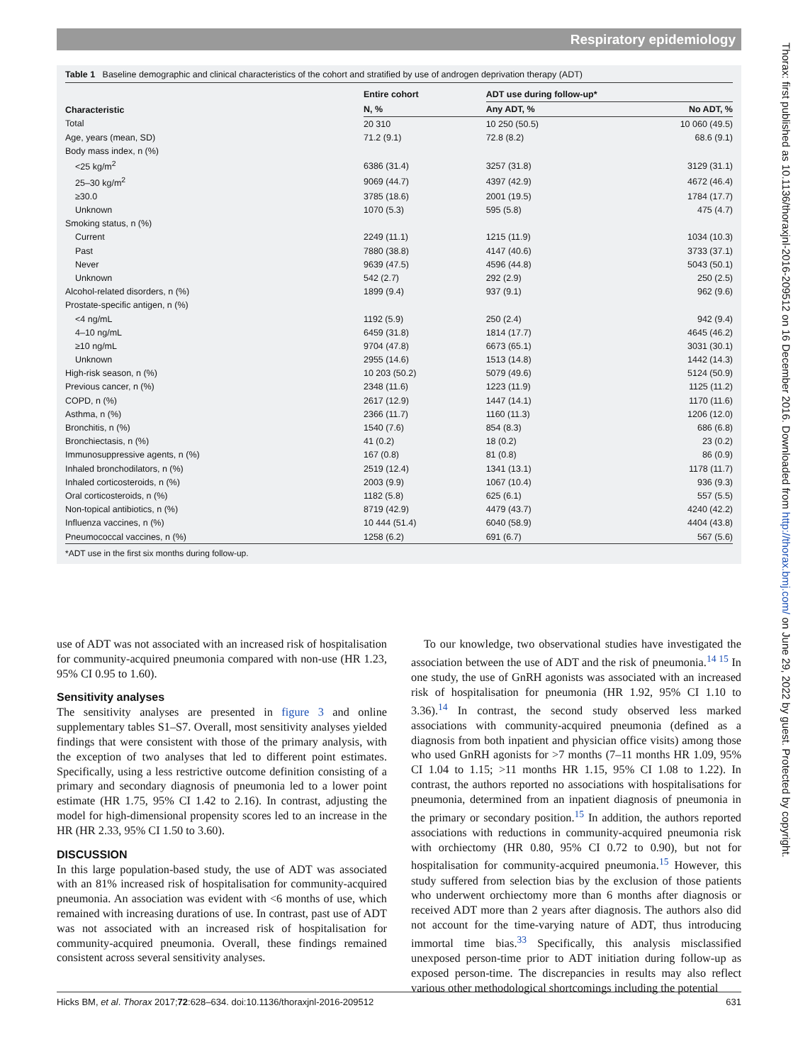Respiratory epidemiology
Thorax: first published as 10.1136/thoraxjnl-2016-209512 on 16 December 2016. Downloaded from http://thorax.bmj.com/ on June 29, 2022 by guest. Protected by copyright.
Table 1 Baseline demographic and clinical characteristics of the cohort and stratified by use of androgen deprivation therapy (ADT)
| Characteristic | Entire cohort | ADT use during follow-up* | |
| --- | --- | --- | --- |
| | N, % | Any ADT, % | No ADT, % |
| Total | 20 310 | 10 250 (50.5) | 10 060 (49.5) |
| Age, years (mean, SD) | 71.2 (9.1) | 72.8 (8.2) | 68.6 (9.1) |
| Body mass index, n (%) | | | |
| <25 kg/m<sup>2</sup> | 6386 (31.4) | 3257 (31.8) | 3129 (31.1) |
| 25–30 kg/m<sup>2</sup> | 9069 (44.7) | 4397 (42.9) | 4672 (46.4) |
| ≥30.0 | 3785 (18.6) | 2001 (19.5) | 1784 (17.7) |
| Unknown | 1070 (5.3) | 595 (5.8) | 475 (4.7) |
| Smoking status, n (%) | | | |
| Current | 2249 (11.1) | 1215 (11.9) | 1034 (10.3) |
| Past | 7880 (38.8) | 4147 (40.6) | 3733 (37.1) |
| Never | 9639 (47.5) | 4596 (44.8) | 5043 (50.1) |
| Unknown | 542 (2.7) | 292 (2.9) | 250 (2.5) |
| Alcohol-related disorders, n (%) | 1899 (9.4) | 937 (9.1) | 962 (9.6) |
| Prostate-specific antigen, n (%) | | | |
| <4 ng/mL | 1192 (5.9) | 250 (2.4) | 942 (9.4) |
| 4–10 ng/mL | 6459 (31.8) | 1814 (17.7) | 4645 (46.2) |
| ≥10 ng/mL | 9704 (47.8) | 6673 (65.1) | 3031 (30.1) |
| Unknown | 2955 (14.6) | 1513 (14.8) | 1442 (14.3) |
| High-risk season, n (%) | 10 203 (50.2) | 5079 (49.6) | 5124 (50.9) |
| Previous cancer, n (%) | 2348 (11.6) | 1223 (11.9) | 1125 (11.2) |
| COPD, n (%) | 2617 (12.9) | 1447 (14.1) | 1170 (11.6) |
| Asthma, n (%) | 2366 (11.7) | 1160 (11.3) | 1206 (12.0) |
| Bronchitis, n (%) | 1540 (7.6) | 854 (8.3) | 686 (6.8) |
| Bronchiectasis, n (%) | 41 (0.2) | 18 (0.2) | 23 (0.2) |
| Immunosuppressive agents, n (%) | 167 (0.8) | 81 (0.8) | 86 (0.9) |
| Inhaled bronchodilators, n (%) | 2519 (12.4) | 1341 (13.1) | 1178 (11.7) |
| Inhaled corticosteroids, n (%) | 2003 (9.9) | 1067 (10.4) | 936 (9.3) |
| Oral corticosteroids, n (%) | 1182 (5.8) | 625 (6.1) | 557 (5.5) |
| Non-topical antibiotics, n (%) | 8719 (42.9) | 4479 (43.7) | 4240 (42.2) |
| Influenza vaccines, n (%) | 10 444 (51.4) | 6040 (58.9) | 4404 (43.8) |
| Pneumococcal vaccines, n (%) | 1258 (6.2) | 691 (6.7) | 567 (5.6) |
*ADT use in the first six months during follow-up.
use of ADT was not associated with an increased risk of hospitalisation for community-acquired pneumonia compared with non-use (HR 1.23, 95% CI 0.95 to 1.60).
Sensitivity analyses
The sensitivity analyses are presented in figure 3 and online supplementary tables S1–S7. Overall, most sensitivity analyses yielded findings that were consistent with those of the primary analysis, with the exception of two analyses that led to different point estimates. Specifically, using a less restrictive outcome definition consisting of a primary and secondary diagnosis of pneumonia led to a lower point estimate (HR 1.75, 95% CI 1.42 to 2.16). In contrast, adjusting the model for high-dimensional propensity scores led to an increase in the HR (HR 2.33, 95% CI 1.50 to 3.60).
DISCUSSION
In this large population-based study, the use of ADT was associated with an 81% increased risk of hospitalisation for community-acquired pneumonia. An association was evident with <6 months of use, which remained with increasing durations of use. In contrast, past use of ADT was not associated with an increased risk of hospitalisation for community-acquired pneumonia. Overall, these findings remained consistent across several sensitivity analyses.
To our knowledge, two observational studies have investigated the association between the use of ADT and the risk of pneumonia.<sup>14 15</sup> In one study, the use of GnRH agonists was associated with an increased risk of hospitalisation for pneumonia (HR 1.92, 95% CI 1.10 to 3.36).<sup>14</sup> In contrast, the second study observed less marked associations with community-acquired pneumonia (defined as a diagnosis from both inpatient and physician office visits) among those who used GnRH agonists for >7 months (7–11 months HR 1.09, 95% CI 1.04 to 1.15; >11 months HR 1.15, 95% CI 1.08 to 1.22). In contrast, the authors reported no associations with hospitalisations for pneumonia, determined from an inpatient diagnosis of pneumonia in the primary or secondary position.<sup>15</sup> In addition, the authors reported associations with reductions in community-acquired pneumonia risk with orchiectomy (HR 0.80, 95% CI 0.72 to 0.90), but not for hospitalisation for community-acquired pneumonia.<sup>15</sup> However, this study suffered from selection bias by the exclusion of those patients who underwent orchiectomy more than 6 months after diagnosis or received ADT more than 2 years after diagnosis. The authors also did not account for the time-varying nature of ADT, thus introducing immortal time bias.<sup>33</sup> Specifically, this analysis misclassified unexposed person-time prior to ADT initiation during follow-up as exposed person-time. The discrepancies in results may also reflect various other methodological shortcomings including the potential
Hicks BM, et al. Thorax 2017;72:628–634. doi:10.1136/thoraxjnl-2016-209512 631